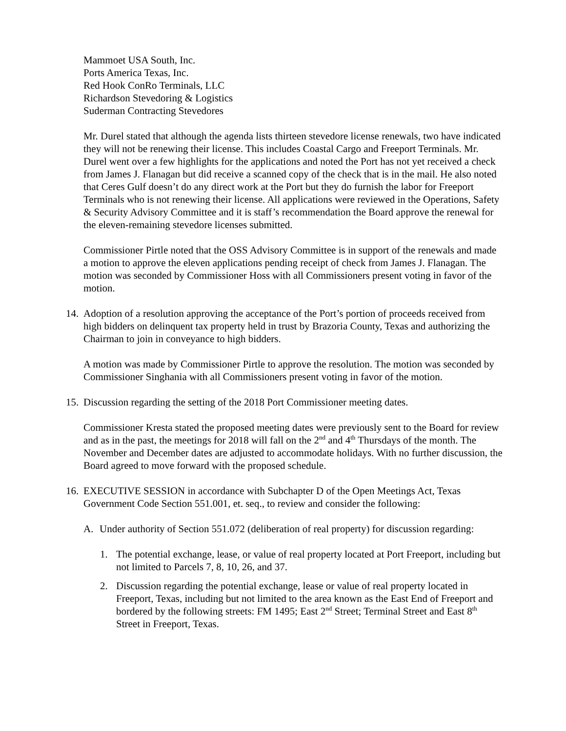Mammoet USA South, Inc.
Ports America Texas, Inc.
Red Hook ConRo Terminals, LLC
Richardson Stevedoring & Logistics
Suderman Contracting Stevedores
Mr. Durel stated that although the agenda lists thirteen stevedore license renewals, two have indicated they will not be renewing their license. This includes Coastal Cargo and Freeport Terminals. Mr. Durel went over a few highlights for the applications and noted the Port has not yet received a check from James J. Flanagan but did receive a scanned copy of the check that is in the mail. He also noted that Ceres Gulf doesn’t do any direct work at the Port but they do furnish the labor for Freeport Terminals who is not renewing their license. All applications were reviewed in the Operations, Safety & Security Advisory Committee and it is staff’s recommendation the Board approve the renewal for the eleven-remaining stevedore licenses submitted.
Commissioner Pirtle noted that the OSS Advisory Committee is in support of the renewals and made a motion to approve the eleven applications pending receipt of check from James J. Flanagan. The motion was seconded by Commissioner Hoss with all Commissioners present voting in favor of the motion.
14. Adoption of a resolution approving the acceptance of the Port’s portion of proceeds received from high bidders on delinquent tax property held in trust by Brazoria County, Texas and authorizing the Chairman to join in conveyance to high bidders.
A motion was made by Commissioner Pirtle to approve the resolution. The motion was seconded by Commissioner Singhania with all Commissioners present voting in favor of the motion.
15. Discussion regarding the setting of the 2018 Port Commissioner meeting dates.
Commissioner Kresta stated the proposed meeting dates were previously sent to the Board for review and as in the past, the meetings for 2018 will fall on the 2<sup>nd</sup> and 4<sup>th</sup> Thursdays of the month. The November and December dates are adjusted to accommodate holidays. With no further discussion, the Board agreed to move forward with the proposed schedule.
16. EXECUTIVE SESSION in accordance with Subchapter D of the Open Meetings Act, Texas Government Code Section 551.001, et. seq., to review and consider the following:
A. Under authority of Section 551.072 (deliberation of real property) for discussion regarding:
1. The potential exchange, lease, or value of real property located at Port Freeport, including but not limited to Parcels 7, 8, 10, 26, and 37.
2. Discussion regarding the potential exchange, lease or value of real property located in Freeport, Texas, including but not limited to the area known as the East End of Freeport and bordered by the following streets: FM 1495; East 2<sup>nd</sup> Street; Terminal Street and East 8<sup>th</sup> Street in Freeport, Texas.